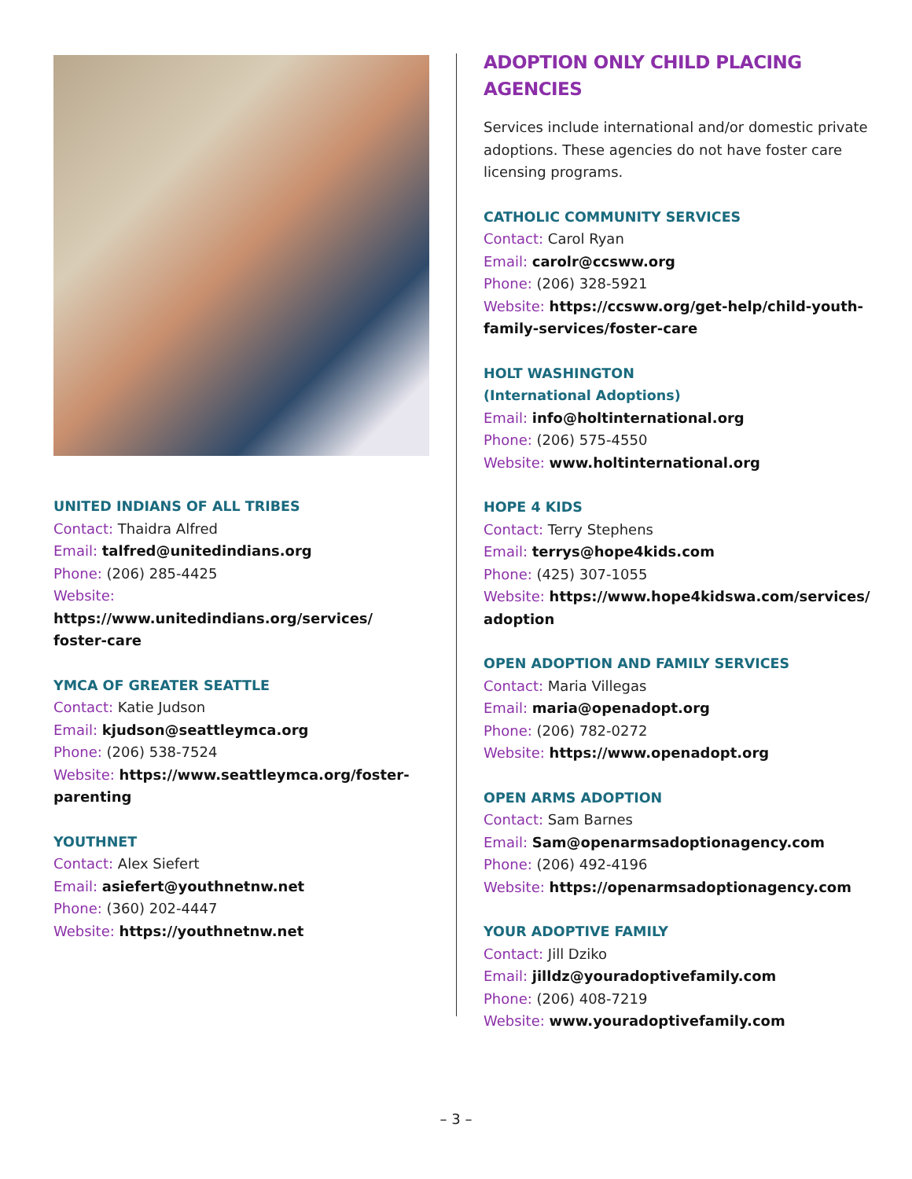UNITED INDIANS OF ALL TRIBES
Contact: Thaidra Alfred
Email: talfred@unitedindians.org
Phone: (206) 285-4425
Website: https://www.unitedindians.org/services/ foster-care
YMCA OF GREATER SEATTLE
Contact: Katie Judson
Email: kjudson@seattleymca.org
Phone: (206) 538-7524
Website: https://www.seattleymca.org/foster-parenting
YOUTHNET
Contact: Alex Siefert
Email: asiefert@youthnetnw.net
Phone: (360) 202-4447
Website: https://youthnetnw.net
ADOPTION ONLY CHILD PLACING AGENCIES
Services include international and/or domestic private adoptions. These agencies do not have foster care licensing programs.
CATHOLIC COMMUNITY SERVICES
Contact: Carol Ryan
Email: carolr@ccsww.org
Phone: (206) 328-5921
Website: https://ccsww.org/get-help/child-youth-family-services/foster-care
HOLT WASHINGTON
(International Adoptions)
Email: info@holtinternational.org
Phone: (206) 575-4550
Website: www.holtinternational.org
HOPE 4 KIDS
Contact: Terry Stephens
Email: terrys@hope4kids.com
Phone: (425) 307-1055
Website: https://www.hope4kidswa.com/services/ adoption
OPEN ADOPTION AND FAMILY SERVICES
Contact: Maria Villegas
Email: maria@openadopt.org
Phone: (206) 782-0272
Website: https://www.openadopt.org
OPEN ARMS ADOPTION
Contact: Sam Barnes
Email: Sam@openarmsadoptionagency.com
Phone: (206) 492-4196
Website: https://openarmsadoptionagency.com
YOUR ADOPTIVE FAMILY
Contact: Jill Dziko
Email: jilldz@youradoptivefamily.com
Phone: (206) 408-7219
Website: www.youradoptivefamily.com
– 3 –